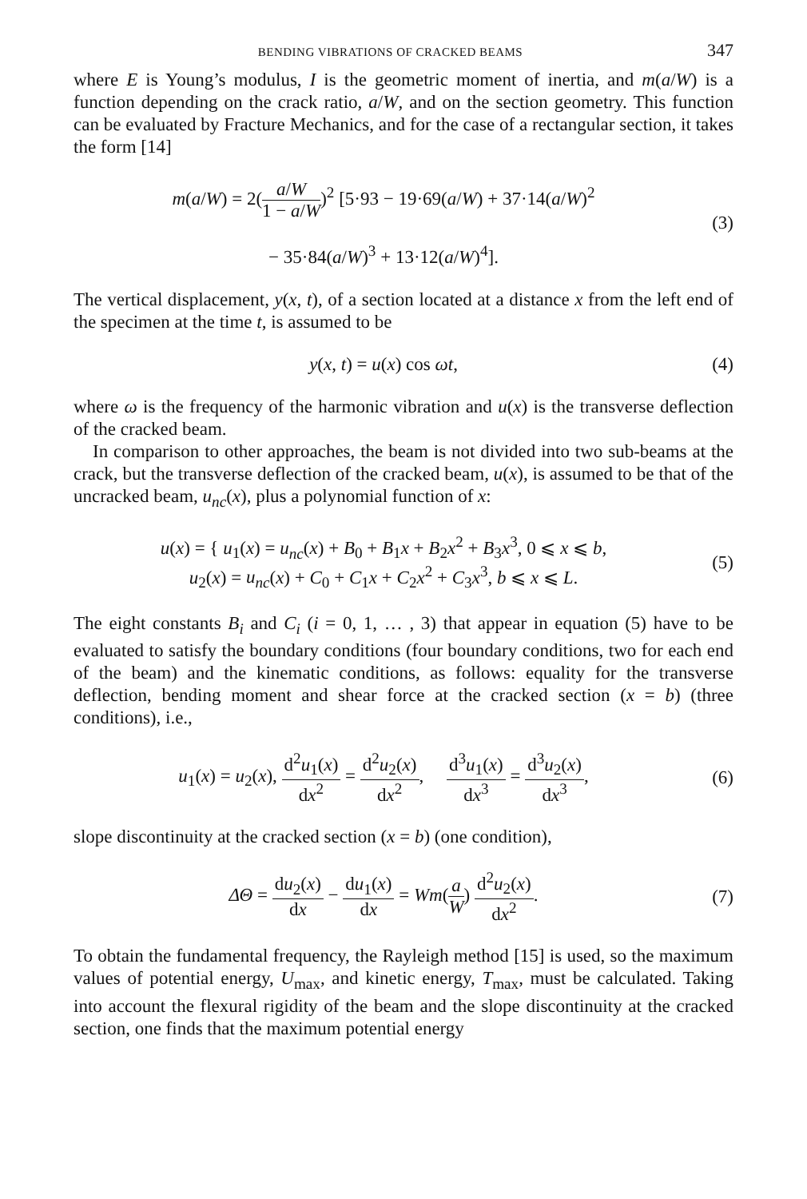BENDING VIBRATIONS OF CRACKED BEAMS 347
where E is Young’s modulus, I is the geometric moment of inertia, and m(a/W) is a function depending on the crack ratio, a/W, and on the section geometry. This function can be evaluated by Fracture Mechanics, and for the case of a rectangular section, it takes the form [14]
m(a/W) = 2(a/W 1 − a/W)<sup>2</sup> [5·93 − 19·69(a/W) + 37·14(a/W)<sup>2</sup>
− 35·84(a/W)<sup>3</sup> + 13·12(a/W)<sup>4</sup>].
(3)
The vertical displacement, y(x, t), of a section located at a distance x from the left end of the specimen at the time t, is assumed to be
y(x, t) = u(x) cos ωt, (4)
where ω is the frequency of the harmonic vibration and u(x) is the transverse deflection of the cracked beam.
In comparison to other approaches, the beam is not divided into two sub-beams at the crack, but the transverse deflection of the cracked beam, u(x), is assumed to be that of the uncracked beam, u<sub>nc</sub>(x), plus a polynomial function of x:
u(x) = { u<sub>1</sub>(x) = u<sub>nc</sub>(x) + B<sub>0</sub> + B<sub>1</sub>x + B<sub>2</sub>x<sup>2</sup> + B<sub>3</sub>x<sup>3</sup>, 0 ⩽ x ⩽ b,
u<sub>2</sub>(x) = u<sub>nc</sub>(x) + C<sub>0</sub> + C<sub>1</sub>x + C<sub>2</sub>x<sup>2</sup> + C<sub>3</sub>x<sup>3</sup>, b ⩽ x ⩽ L.
(5)
The eight constants B<sub>i</sub> and C<sub>i</sub> (i = 0, 1, … , 3) that appear in equation (5) have to be evaluated to satisfy the boundary conditions (four boundary conditions, two for each end of the beam) and the kinematic conditions, as follows: equality for the transverse deflection, bending moment and shear force at the cracked section (x = b) (three conditions), i.e.,
u<sub>1</sub>(x) = u<sub>2</sub>(x), d<sup>2</sup>u<sub>1</sub>(x) dx<sup>2</sup> = d<sup>2</sup>u<sub>2</sub>(x) dx<sup>2</sup>, d<sup>3</sup>u<sub>1</sub>(x) dx<sup>3</sup> = d<sup>3</sup>u<sub>2</sub>(x) dx<sup>3</sup>,
(6)
slope discontinuity at the cracked section (x = b) (one condition),
ΔΘ = du<sub>2</sub>(x) dx − du<sub>1</sub>(x) dx = Wm(a W) d<sup>2</sup>u<sub>2</sub>(x) dx<sup>2</sup>.
(7)
To obtain the fundamental frequency, the Rayleigh method [15] is used, so the maximum values of potential energy, U<sub>max</sub>, and kinetic energy, T<sub>max</sub>, must be calculated. Taking into account the flexural rigidity of the beam and the slope discontinuity at the cracked section, one finds that the maximum potential energy